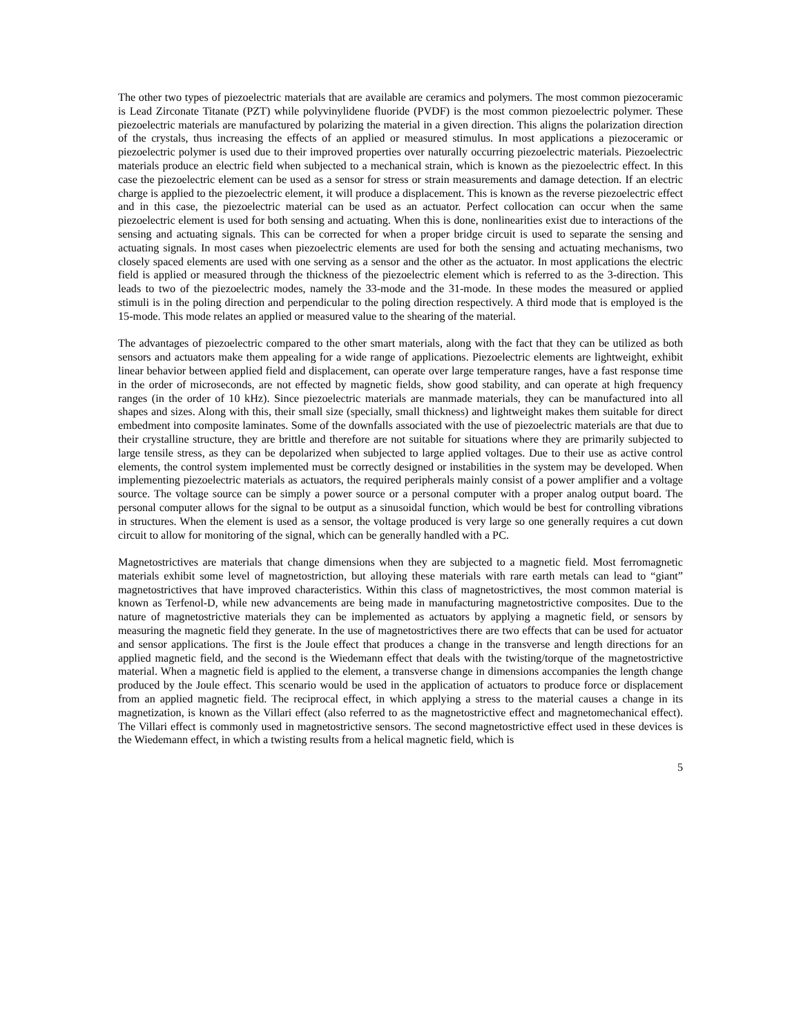The other two types of piezoelectric materials that are available are ceramics and polymers. The most common piezoceramic is Lead Zirconate Titanate (PZT) while polyvinylidene fluoride (PVDF) is the most common piezoelectric polymer. These piezoelectric materials are manufactured by polarizing the material in a given direction. This aligns the polarization direction of the crystals, thus increasing the effects of an applied or measured stimulus. In most applications a piezoceramic or piezoelectric polymer is used due to their improved properties over naturally occurring piezoelectric materials. Piezoelectric materials produce an electric field when subjected to a mechanical strain, which is known as the piezoelectric effect. In this case the piezoelectric element can be used as a sensor for stress or strain measurements and damage detection. If an electric charge is applied to the piezoelectric element, it will produce a displacement. This is known as the reverse piezoelectric effect and in this case, the piezoelectric material can be used as an actuator. Perfect collocation can occur when the same piezoelectric element is used for both sensing and actuating. When this is done, nonlinearities exist due to interactions of the sensing and actuating signals. This can be corrected for when a proper bridge circuit is used to separate the sensing and actuating signals. In most cases when piezoelectric elements are used for both the sensing and actuating mechanisms, two closely spaced elements are used with one serving as a sensor and the other as the actuator. In most applications the electric field is applied or measured through the thickness of the piezoelectric element which is referred to as the 3-direction. This leads to two of the piezoelectric modes, namely the 33-mode and the 31-mode. In these modes the measured or applied stimuli is in the poling direction and perpendicular to the poling direction respectively. A third mode that is employed is the 15-mode. This mode relates an applied or measured value to the shearing of the material.
The advantages of piezoelectric compared to the other smart materials, along with the fact that they can be utilized as both sensors and actuators make them appealing for a wide range of applications. Piezoelectric elements are lightweight, exhibit linear behavior between applied field and displacement, can operate over large temperature ranges, have a fast response time in the order of microseconds, are not effected by magnetic fields, show good stability, and can operate at high frequency ranges (in the order of 10 kHz). Since piezoelectric materials are manmade materials, they can be manufactured into all shapes and sizes. Along with this, their small size (specially, small thickness) and lightweight makes them suitable for direct embedment into composite laminates. Some of the downfalls associated with the use of piezoelectric materials are that due to their crystalline structure, they are brittle and therefore are not suitable for situations where they are primarily subjected to large tensile stress, as they can be depolarized when subjected to large applied voltages. Due to their use as active control elements, the control system implemented must be correctly designed or instabilities in the system may be developed. When implementing piezoelectric materials as actuators, the required peripherals mainly consist of a power amplifier and a voltage source. The voltage source can be simply a power source or a personal computer with a proper analog output board. The personal computer allows for the signal to be output as a sinusoidal function, which would be best for controlling vibrations in structures. When the element is used as a sensor, the voltage produced is very large so one generally requires a cut down circuit to allow for monitoring of the signal, which can be generally handled with a PC.
Magnetostrictives are materials that change dimensions when they are subjected to a magnetic field. Most ferromagnetic materials exhibit some level of magnetostriction, but alloying these materials with rare earth metals can lead to “giant” magnetostrictives that have improved characteristics. Within this class of magnetostrictives, the most common material is known as Terfenol-D, while new advancements are being made in manufacturing magnetostrictive composites. Due to the nature of magnetostrictive materials they can be implemented as actuators by applying a magnetic field, or sensors by measuring the magnetic field they generate. In the use of magnetostrictives there are two effects that can be used for actuator and sensor applications. The first is the Joule effect that produces a change in the transverse and length directions for an applied magnetic field, and the second is the Wiedemann effect that deals with the twisting/torque of the magnetostrictive material. When a magnetic field is applied to the element, a transverse change in dimensions accompanies the length change produced by the Joule effect. This scenario would be used in the application of actuators to produce force or displacement from an applied magnetic field. The reciprocal effect, in which applying a stress to the material causes a change in its magnetization, is known as the Villari effect (also referred to as the magnetostrictive effect and magnetomechanical effect). The Villari effect is commonly used in magnetostrictive sensors. The second magnetostrictive effect used in these devices is the Wiedemann effect, in which a twisting results from a helical magnetic field, which is
5